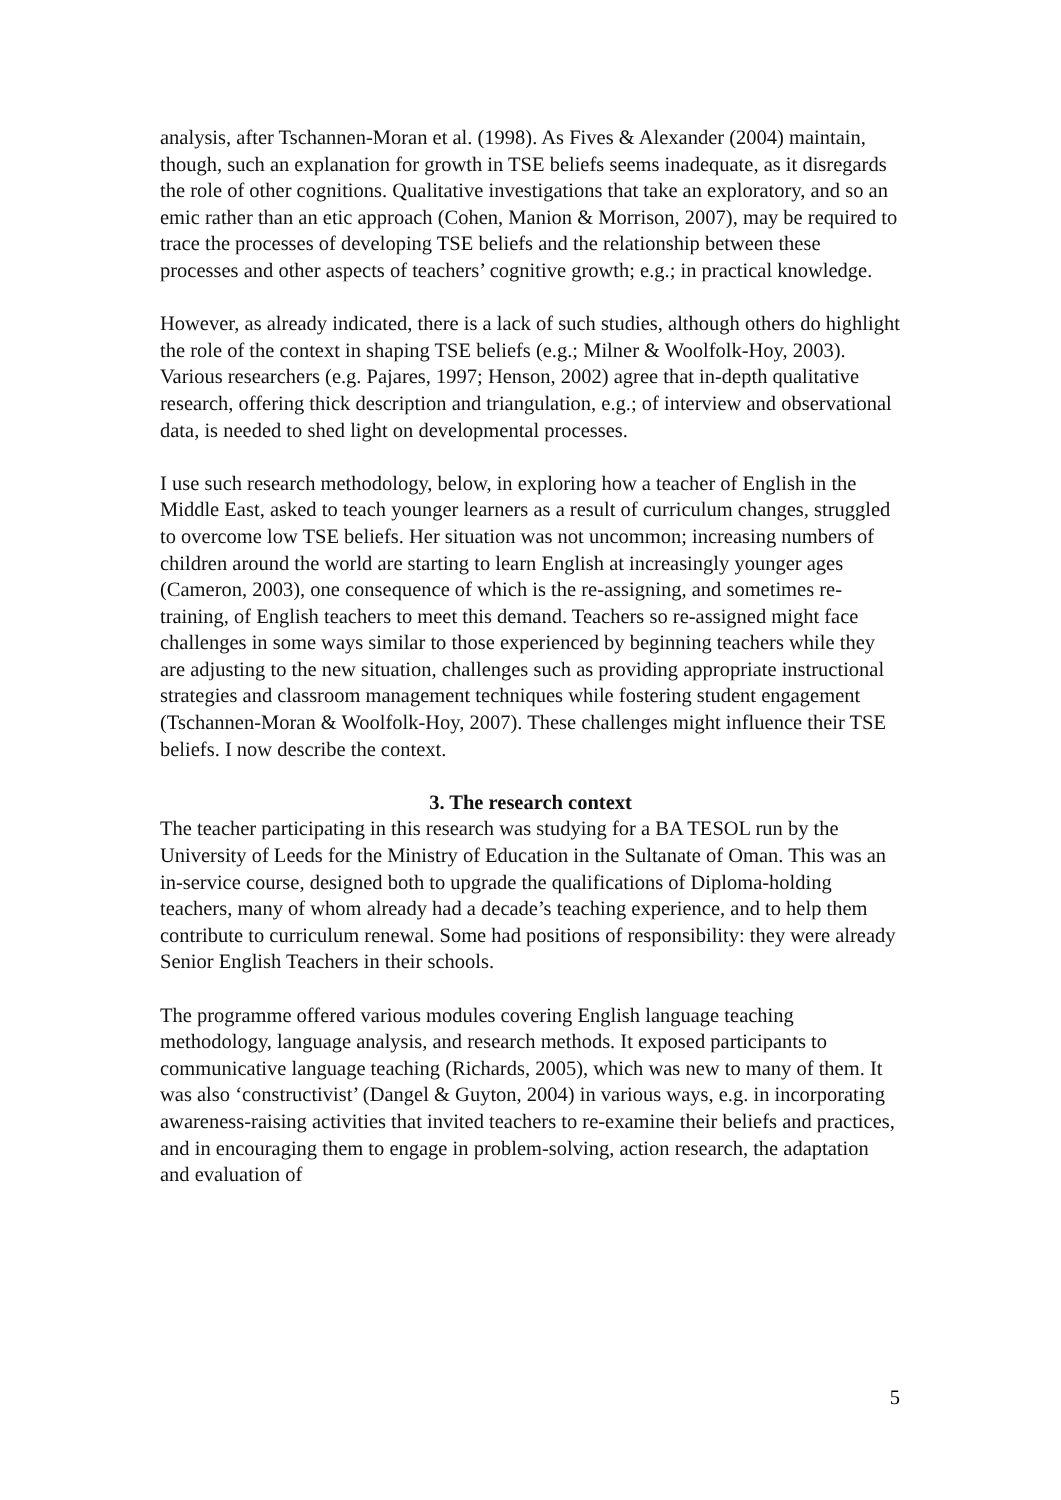analysis, after Tschannen-Moran et al. (1998). As Fives & Alexander (2004) maintain, though, such an explanation for growth in TSE beliefs seems inadequate, as it disregards the role of other cognitions. Qualitative investigations that take an exploratory, and so an emic rather than an etic approach (Cohen, Manion & Morrison, 2007), may be required to trace the processes of developing TSE beliefs and the relationship between these processes and other aspects of teachers’ cognitive growth; e.g.; in practical knowledge.
However, as already indicated, there is a lack of such studies, although others do highlight the role of the context in shaping TSE beliefs (e.g.; Milner & Woolfolk-Hoy, 2003). Various researchers (e.g. Pajares, 1997; Henson, 2002) agree that in-depth qualitative research, offering thick description and triangulation, e.g.; of interview and observational data, is needed to shed light on developmental processes.
I use such research methodology, below, in exploring how a teacher of English in the Middle East, asked to teach younger learners as a result of curriculum changes, struggled to overcome low TSE beliefs. Her situation was not uncommon; increasing numbers of children around the world are starting to learn English at increasingly younger ages (Cameron, 2003), one consequence of which is the re-assigning, and sometimes re-training, of English teachers to meet this demand. Teachers so re-assigned might face challenges in some ways similar to those experienced by beginning teachers while they are adjusting to the new situation, challenges such as providing appropriate instructional strategies and classroom management techniques while fostering student engagement (Tschannen-Moran & Woolfolk-Hoy, 2007). These challenges might influence their TSE beliefs. I now describe the context.
3. The research context
The teacher participating in this research was studying for a BA TESOL run by the University of Leeds for the Ministry of Education in the Sultanate of Oman. This was an in-service course, designed both to upgrade the qualifications of Diploma-holding teachers, many of whom already had a decade’s teaching experience, and to help them contribute to curriculum renewal. Some had positions of responsibility: they were already Senior English Teachers in their schools.
The programme offered various modules covering English language teaching methodology, language analysis, and research methods. It exposed participants to communicative language teaching (Richards, 2005), which was new to many of them. It was also ‘constructivist’ (Dangel & Guyton, 2004) in various ways, e.g. in incorporating awareness-raising activities that invited teachers to re-examine their beliefs and practices, and in encouraging them to engage in problem-solving, action research, the adaptation and evaluation of
5